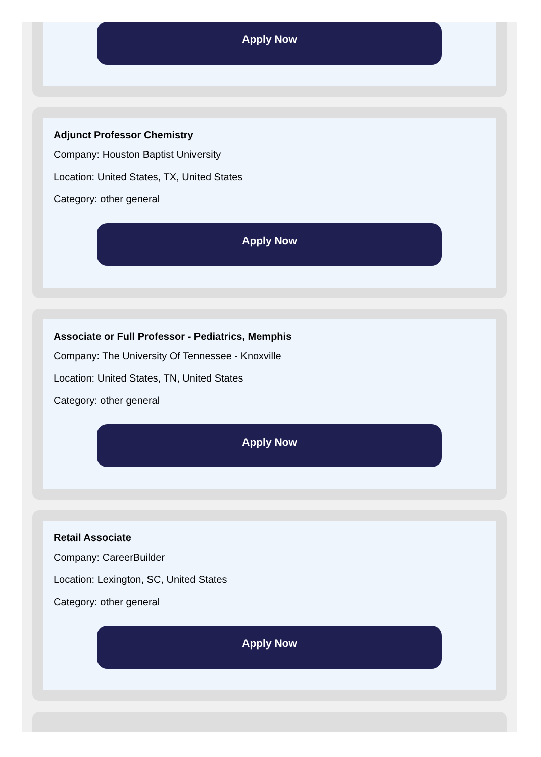Apply Now
Adjunct Professor Chemistry
Company: Houston Baptist University
Location: United States, TX, United States
Category: other general
Apply Now
Associate or Full Professor - Pediatrics, Memphis
Company: The University Of Tennessee - Knoxville
Location: United States, TN, United States
Category: other general
Apply Now
Retail Associate
Company: CareerBuilder
Location: Lexington, SC, United States
Category: other general
Apply Now